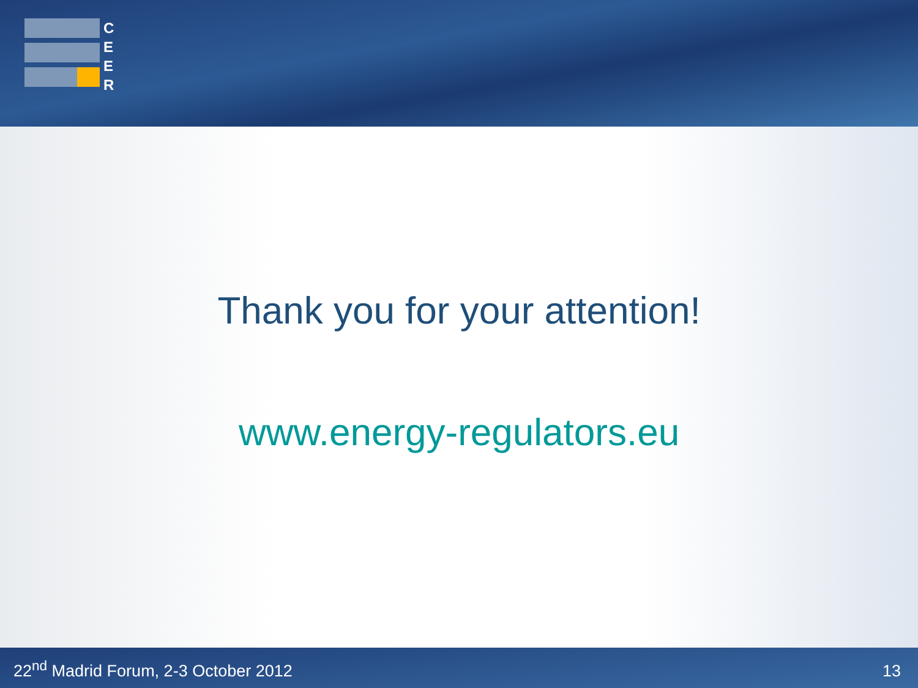C
E
E
R
Thank you for your attention!
www.energy-regulators.eu
22<sup>nd</sup> Madrid Forum, 2-3 October 2012 13